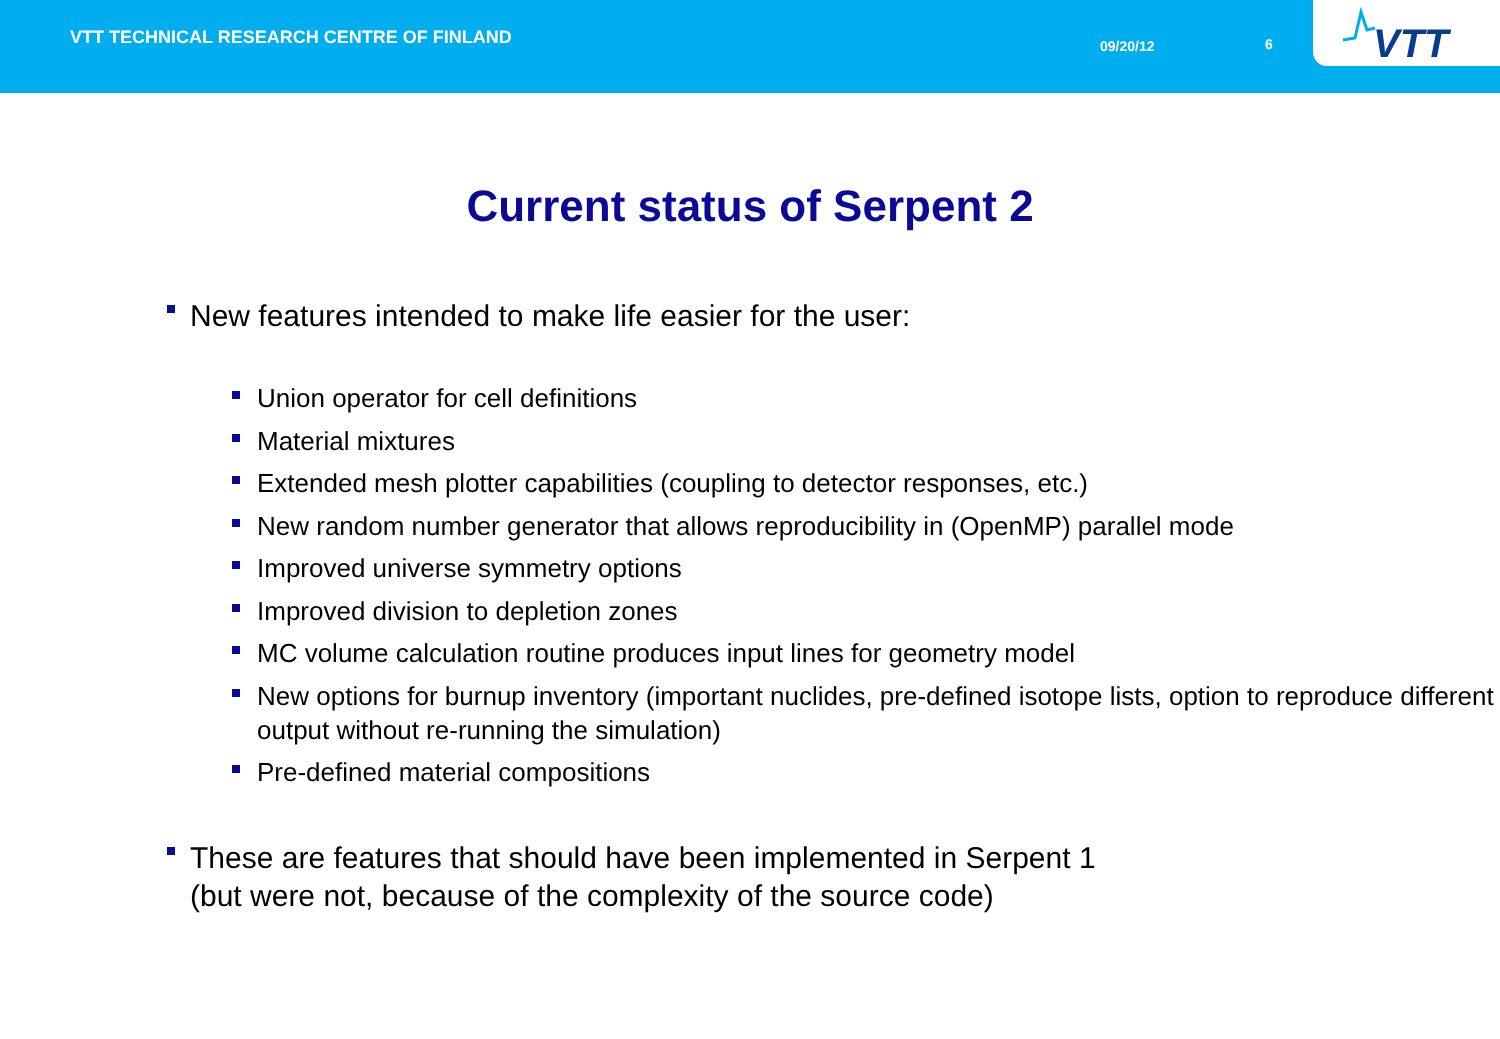VTT TECHNICAL RESEARCH CENTRE OF FINLAND
09/20/12 6
VTT
Current status of Serpent 2
New features intended to make life easier for the user:
Union operator for cell definitions
Material mixtures
Extended mesh plotter capabilities (coupling to detector responses, etc.)
New random number generator that allows reproducibility in (OpenMP) parallel mode
Improved universe symmetry options
Improved division to depletion zones
MC volume calculation routine produces input lines for geometry model
New options for burnup inventory (important nuclides, pre-defined isotope lists, option to reproduce different output without re-running the simulation)
Pre-defined material compositions
These are features that should have been implemented in Serpent 1
(but were not, because of the complexity of the source code)